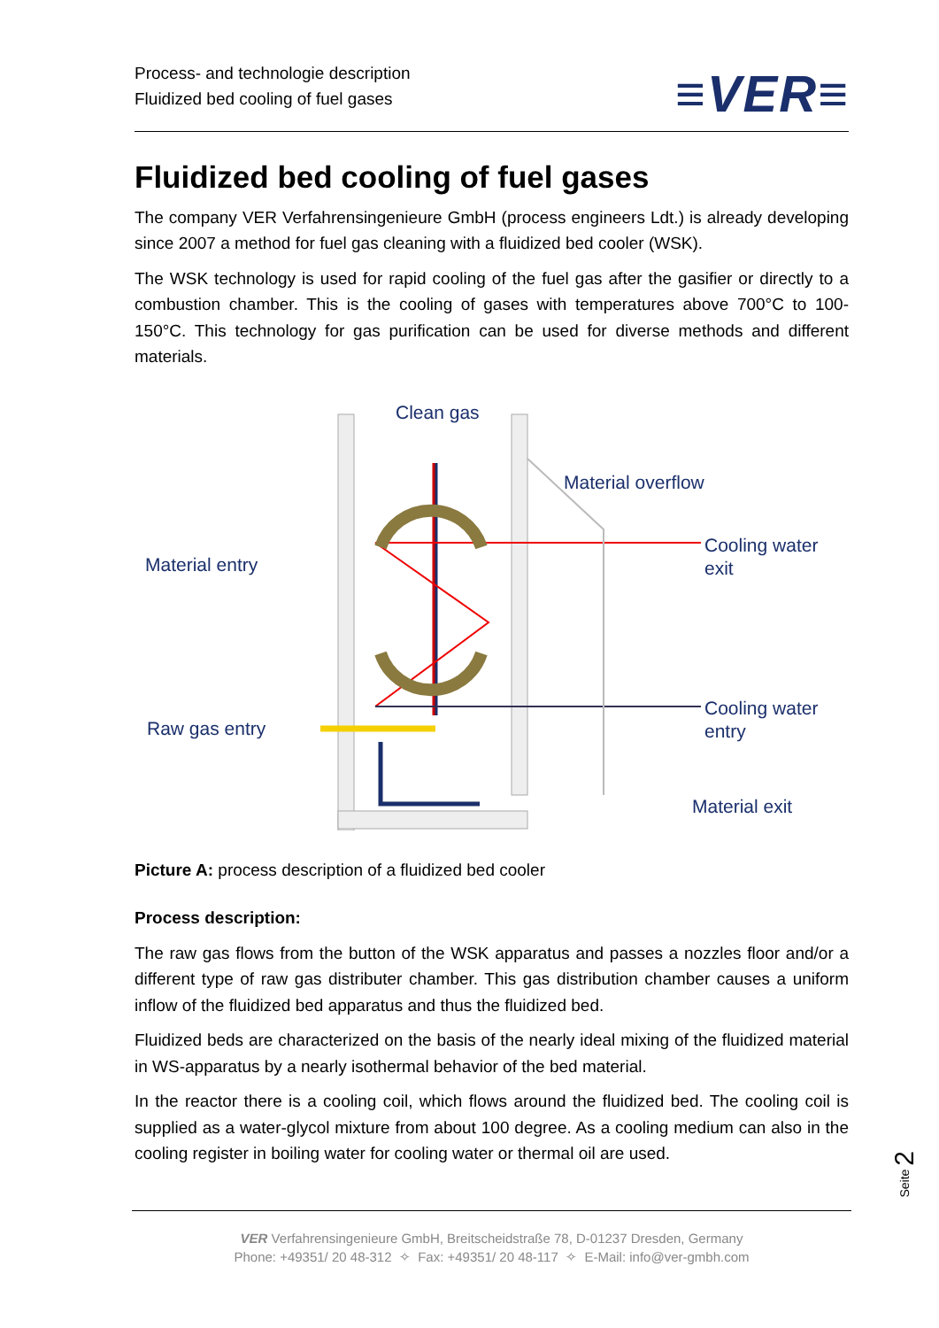Process- and technologie description
Fluidized bed cooling of fuel gases
≡VER≡
Fluidized bed cooling of fuel gases
The company VER Verfahrensingenieure GmbH (process engineers Ldt.) is already developing since 2007 a method for fuel gas cleaning with a fluidized bed cooler (WSK).
The WSK technology is used for rapid cooling of the fuel gas after the gasifier or directly to a combustion chamber. This is the cooling of gases with temperatures above 700°C to 100-150°C. This technology for gas purification can be used for diverse methods and different materials.
Clean gas
Material overflow
Material entry
Cooling water
exit
Raw gas entry
Cooling water
entry
Material exit
Picture A: process description of a fluidized bed cooler
Process description:
The raw gas flows from the button of the WSK apparatus and passes a nozzles floor and/or a different type of raw gas distributer chamber. This gas distribution chamber causes a uniform inflow of the fluidized bed apparatus and thus the fluidized bed.
Fluidized beds are characterized on the basis of the nearly ideal mixing of the fluidized material in WS-apparatus by a nearly isothermal behavior of the bed material.
In the reactor there is a cooling coil, which flows around the fluidized bed. The cooling coil is supplied as a water-glycol mixture from about 100 degree. As a cooling medium can also in the cooling register in boiling water for cooling water or thermal oil are used.
Seite 2
VER Verfahrensingenieure GmbH, Breitscheidstraße 78, D-01237 Dresden, Germany
Phone: +49351/ 20 48-312 ✧ Fax: +49351/ 20 48-117 ✧ E-Mail: info@ver-gmbh.com